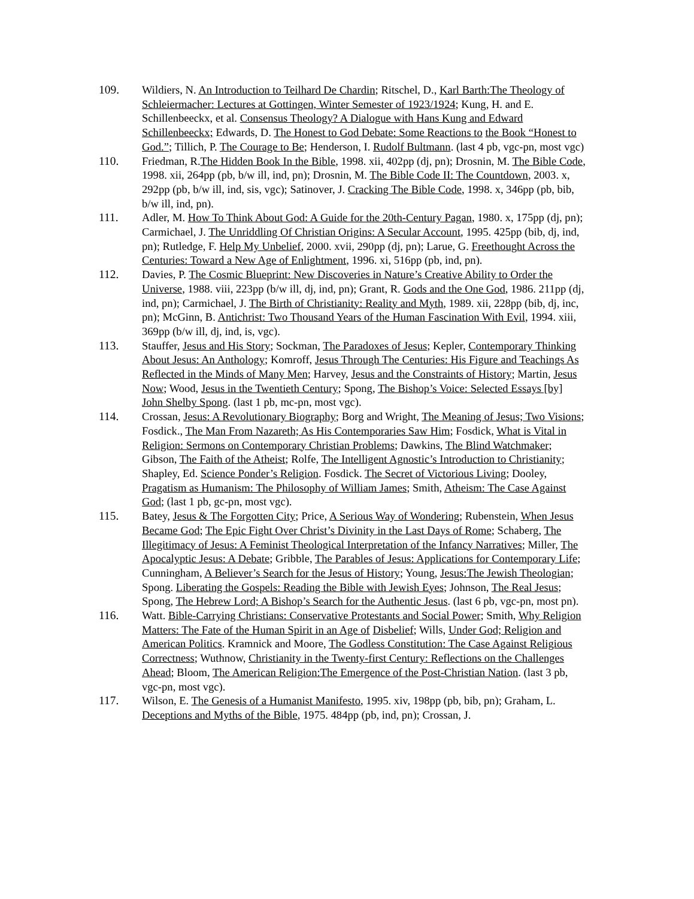109. Wildiers, N. An Introduction to Teilhard De Chardin; Ritschel, D., Karl Barth:The Theology of Schleiermacher: Lectures at Gottingen, Winter Semester of 1923/1924; Kung, H. and E. Schillenbeeckx, et al. Consensus Theology? A Dialogue with Hans Kung and Edward Schillenbeeckx; Edwards, D. The Honest to God Debate: Some Reactions to the Book “Honest to God.”; Tillich, P. The Courage to Be; Henderson, I. Rudolf Bultmann. (last 4 pb, vgc-pn, most vgc)
110. Friedman, R.The Hidden Book In the Bible, 1998. xii, 402pp (dj, pn); Drosnin, M. The Bible Code, 1998. xii, 264pp (pb, b/w ill, ind, pn); Drosnin, M. The Bible Code II: The Countdown, 2003. x, 292pp (pb, b/w ill, ind, sis, vgc); Satinover, J. Cracking The Bible Code, 1998. x, 346pp (pb, bib, b/w ill, ind, pn).
111. Adler, M. How To Think About God: A Guide for the 20th-Century Pagan, 1980. x, 175pp (dj, pn); Carmichael, J. The Unriddling Of Christian Origins: A Secular Account, 1995. 425pp (bib, dj, ind, pn); Rutledge, F. Help My Unbelief, 2000. xvii, 290pp (dj, pn); Larue, G. Freethought Across the Centuries: Toward a New Age of Enlightment, 1996. xi, 516pp (pb, ind, pn).
112. Davies, P. The Cosmic Blueprint: New Discoveries in Nature’s Creative Ability to Order the Universe, 1988. viii, 223pp (b/w ill, dj, ind, pn); Grant, R. Gods and the One God, 1986. 211pp (dj, ind, pn); Carmichael, J. The Birth of Christianity: Reality and Myth, 1989. xii, 228pp (bib, dj, inc, pn); McGinn, B. Antichrist: Two Thousand Years of the Human Fascination With Evil, 1994. xiii, 369pp (b/w ill, dj, ind, is, vgc).
113. Stauffer, Jesus and His Story; Sockman, The Paradoxes of Jesus; Kepler, Contemporary Thinking About Jesus: An Anthology; Komroff, Jesus Through The Centuries: His Figure and Teachings As Reflected in the Minds of Many Men; Harvey, Jesus and the Constraints of History; Martin, Jesus Now; Wood, Jesus in the Twentieth Century; Spong, The Bishop’s Voice: Selected Essays [by] John Shelby Spong. (last 1 pb, mc-pn, most vgc).
114. Crossan, Jesus: A Revolutionary Biography; Borg and Wright, The Meaning of Jesus; Two Visions; Fosdick., The Man From Nazareth; As His Contemporaries Saw Him; Fosdick, What is Vital in Religion: Sermons on Contemporary Christian Problems; Dawkins, The Blind Watchmaker; Gibson, The Faith of the Atheist; Rolfe, The Intelligent Agnostic’s Introduction to Christianity; Shapley, Ed. Science Ponder’s Religion. Fosdick. The Secret of Victorious Living; Dooley, Pragatism as Humanism: The Philosophy of William James; Smith, Atheism: The Case Against God; (last 1 pb, gc-pn, most vgc).
115. Batey, Jesus & The Forgotten City; Price, A Serious Way of Wondering; Rubenstein, When Jesus Became God; The Epic Fight Over Christ’s Divinity in the Last Days of Rome; Schaberg, The Illegitimacy of Jesus: A Feminist Theological Interpretation of the Infancy Narratives; Miller, The Apocalyptic Jesus: A Debate; Gribble, The Parables of Jesus: Applications for Contemporary Life; Cunningham, A Believer’s Search for the Jesus of History; Young, Jesus:The Jewish Theologian; Spong. Liberating the Gospels: Reading the Bible with Jewish Eyes; Johnson, The Real Jesus; Spong, The Hebrew Lord; A Bishop’s Search for the Authentic Jesus. (last 6 pb, vgc-pn, most pn).
116. Watt. Bible-Carrying Christians: Conservative Protestants and Social Power; Smith, Why Religion Matters: The Fate of the Human Spirit in an Age of Disbelief; Wills, Under God; Religion and American Politics. Kramnick and Moore, The Godless Constitution: The Case Against Religious Correctness; Wuthnow, Christianity in the Twenty-first Century: Reflections on the Challenges Ahead; Bloom, The American Religion:The Emergence of the Post-Christian Nation. (last 3 pb, vgc-pn, most vgc).
117. Wilson, E. The Genesis of a Humanist Manifesto, 1995. xiv, 198pp (pb, bib, pn); Graham, L. Deceptions and Myths of the Bible, 1975. 484pp (pb, ind, pn); Crossan, J.